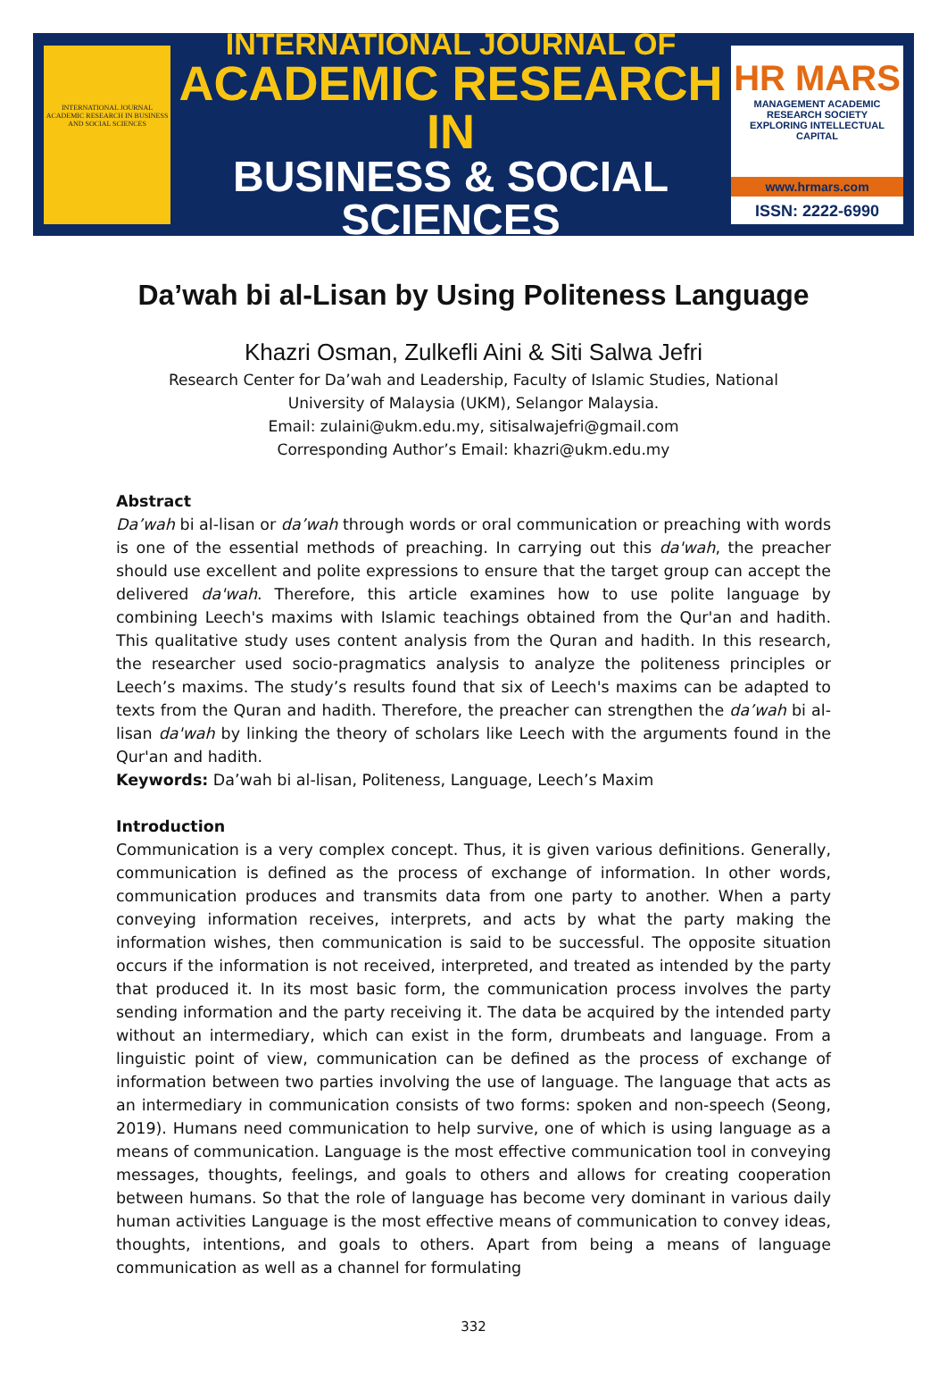INTERNATIONAL JOURNAL ACADEMIC RESEARCH IN BUSINESS AND SOCIAL SCIENCES
INTERNATIONAL JOURNAL OF
ACADEMIC RESEARCH IN
BUSINESS & SOCIAL SCIENCES
HR MARS
MANAGEMENT ACADEMIC RESEARCH SOCIETY
EXPLORING INTELLECTUAL CAPITAL
www.hrmars.com
ISSN: 2222-6990
Da’wah bi al-Lisan by Using Politeness Language
Khazri Osman, Zulkefli Aini & Siti Salwa Jefri
Research Center for Da’wah and Leadership, Faculty of Islamic Studies, National University of Malaysia (UKM), Selangor Malaysia.
Email: zulaini@ukm.edu.my, sitisalwajefri@gmail.com
Corresponding Author’s Email: khazri@ukm.edu.my
Abstract
Da’wah bi al-lisan or da’wah through words or oral communication or preaching with words is one of the essential methods of preaching. In carrying out this da'wah, the preacher should use excellent and polite expressions to ensure that the target group can accept the delivered da'wah. Therefore, this article examines how to use polite language by combining Leech's maxims with Islamic teachings obtained from the Qur'an and hadith. This qualitative study uses content analysis from the Quran and hadith. In this research, the researcher used socio-pragmatics analysis to analyze the politeness principles or Leech’s maxims. The study’s results found that six of Leech's maxims can be adapted to texts from the Quran and hadith. Therefore, the preacher can strengthen the da’wah bi al-lisan da'wah by linking the theory of scholars like Leech with the arguments found in the Qur'an and hadith.
Keywords: Da’wah bi al-lisan, Politeness, Language, Leech’s Maxim
Introduction
Communication is a very complex concept. Thus, it is given various definitions. Generally, communication is defined as the process of exchange of information. In other words, communication produces and transmits data from one party to another. When a party conveying information receives, interprets, and acts by what the party making the information wishes, then communication is said to be successful. The opposite situation occurs if the information is not received, interpreted, and treated as intended by the party that produced it. In its most basic form, the communication process involves the party sending information and the party receiving it. The data be acquired by the intended party without an intermediary, which can exist in the form, drumbeats and language. From a linguistic point of view, communication can be defined as the process of exchange of information between two parties involving the use of language. The language that acts as an intermediary in communication consists of two forms: spoken and non-speech (Seong, 2019). Humans need communication to help survive, one of which is using language as a means of communication. Language is the most effective communication tool in conveying messages, thoughts, feelings, and goals to others and allows for creating cooperation between humans. So that the role of language has become very dominant in various daily human activities Language is the most effective means of communication to convey ideas, thoughts, intentions, and goals to others. Apart from being a means of language communication as well as a channel for formulating
332